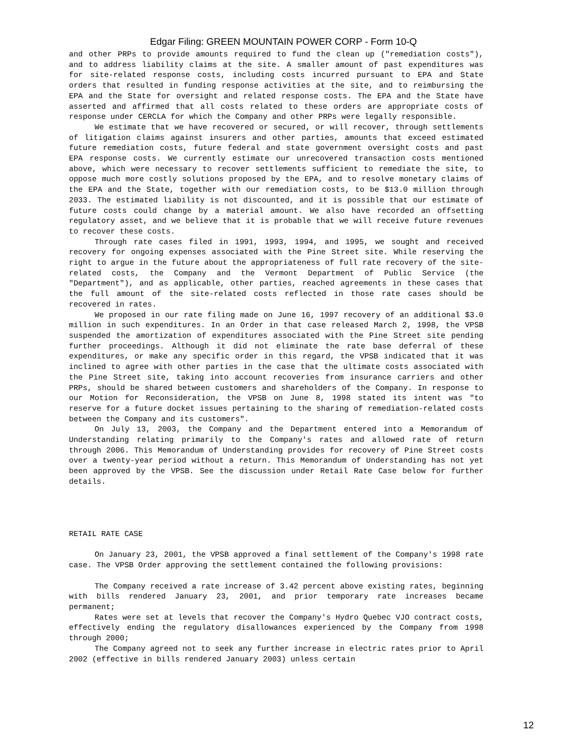Edgar Filing: GREEN MOUNTAIN POWER CORP - Form 10-Q
and other PRPs to provide amounts required to fund the clean up ("remediation costs"), and to address liability claims at the site. A smaller amount of past expenditures was for site-related response costs, including costs incurred pursuant to EPA and State orders that resulted in funding response activities at the site, and to reimbursing the EPA and the State for oversight and related response costs. The EPA and the State have asserted and affirmed that all costs related to these orders are appropriate costs of response under CERCLA for which the Company and other PRPs were legally responsible.
We estimate that we have recovered or secured, or will recover, through settlements of litigation claims against insurers and other parties, amounts that exceed estimated future remediation costs, future federal and state government oversight costs and past EPA response costs. We currently estimate our unrecovered transaction costs mentioned above, which were necessary to recover settlements sufficient to remediate the site, to oppose much more costly solutions proposed by the EPA, and to resolve monetary claims of the EPA and the State, together with our remediation costs, to be $13.0 million through 2033. The estimated liability is not discounted, and it is possible that our estimate of future costs could change by a material amount. We also have recorded an offsetting regulatory asset, and we believe that it is probable that we will receive future revenues to recover these costs.
Through rate cases filed in 1991, 1993, 1994, and 1995, we sought and received recovery for ongoing expenses associated with the Pine Street site. While reserving the right to argue in the future about the appropriateness of full rate recovery of the site-related costs, the Company and the Vermont Department of Public Service (the "Department"), and as applicable, other parties, reached agreements in these cases that the full amount of the site-related costs reflected in those rate cases should be recovered in rates.
We proposed in our rate filing made on June 16, 1997 recovery of an additional $3.0 million in such expenditures. In an Order in that case released March 2, 1998, the VPSB suspended the amortization of expenditures associated with the Pine Street site pending further proceedings. Although it did not eliminate the rate base deferral of these expenditures, or make any specific order in this regard, the VPSB indicated that it was inclined to agree with other parties in the case that the ultimate costs associated with the Pine Street site, taking into account recoveries from insurance carriers and other PRPs, should be shared between customers and shareholders of the Company. In response to our Motion for Reconsideration, the VPSB on June 8, 1998 stated its intent was "to reserve for a future docket issues pertaining to the sharing of remediation-related costs between the Company and its customers".
On July 13, 2003, the Company and the Department entered into a Memorandum of Understanding relating primarily to the Company's rates and allowed rate of return through 2006. This Memorandum of Understanding provides for recovery of Pine Street costs over a twenty-year period without a return. This Memorandum of Understanding has not yet been approved by the VPSB. See the discussion under Retail Rate Case below for further details.
RETAIL RATE CASE
On January 23, 2001, the VPSB approved a final settlement of the Company's 1998 rate case. The VPSB Order approving the settlement contained the following provisions:
The Company received a rate increase of 3.42 percent above existing rates, beginning with bills rendered January 23, 2001, and prior temporary rate increases became permanent;
Rates were set at levels that recover the Company's Hydro Quebec VJO contract costs, effectively ending the regulatory disallowances experienced by the Company from 1998 through 2000;
The Company agreed not to seek any further increase in electric rates prior to April 2002 (effective in bills rendered January 2003) unless certain
12